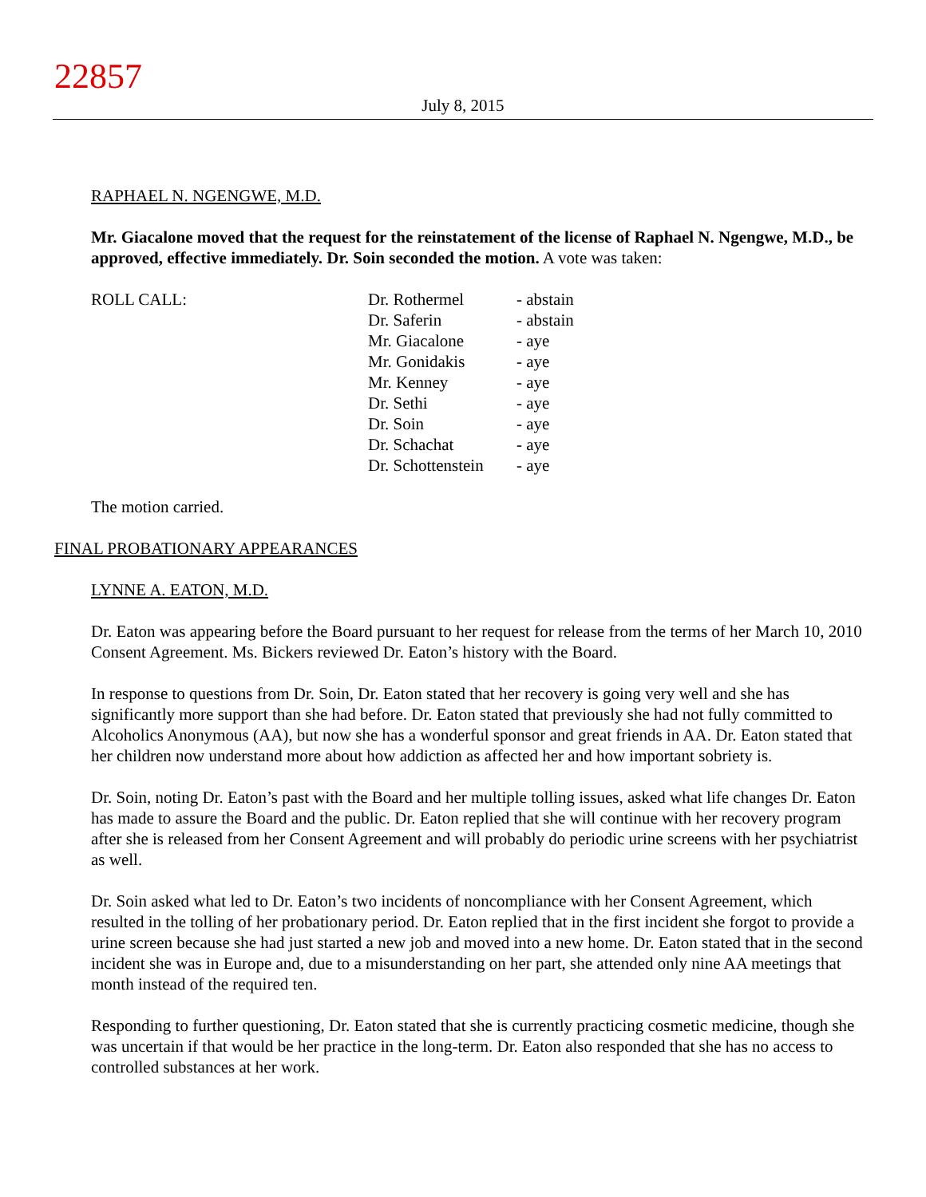22857
July 8, 2015
RAPHAEL N. NGENGWE, M.D.
Mr. Giacalone moved that the request for the reinstatement of the license of Raphael N. Ngengwe, M.D., be approved, effective immediately. Dr. Soin seconded the motion. A vote was taken:
| ROLL CALL: | Dr. Rothermel | - abstain |
| | Dr. Saferin | - abstain |
| | Mr. Giacalone | - aye |
| | Mr. Gonidakis | - aye |
| | Mr. Kenney | - aye |
| | Dr. Sethi | - aye |
| | Dr. Soin | - aye |
| | Dr. Schachat | - aye |
| | Dr. Schottenstein | - aye |
The motion carried.
FINAL PROBATIONARY APPEARANCES
LYNNE A. EATON, M.D.
Dr. Eaton was appearing before the Board pursuant to her request for release from the terms of her March 10, 2010 Consent Agreement. Ms. Bickers reviewed Dr. Eaton’s history with the Board.
In response to questions from Dr. Soin, Dr. Eaton stated that her recovery is going very well and she has significantly more support than she had before. Dr. Eaton stated that previously she had not fully committed to Alcoholics Anonymous (AA), but now she has a wonderful sponsor and great friends in AA. Dr. Eaton stated that her children now understand more about how addiction as affected her and how important sobriety is.
Dr. Soin, noting Dr. Eaton’s past with the Board and her multiple tolling issues, asked what life changes Dr. Eaton has made to assure the Board and the public. Dr. Eaton replied that she will continue with her recovery program after she is released from her Consent Agreement and will probably do periodic urine screens with her psychiatrist as well.
Dr. Soin asked what led to Dr. Eaton’s two incidents of noncompliance with her Consent Agreement, which resulted in the tolling of her probationary period. Dr. Eaton replied that in the first incident she forgot to provide a urine screen because she had just started a new job and moved into a new home. Dr. Eaton stated that in the second incident she was in Europe and, due to a misunderstanding on her part, she attended only nine AA meetings that month instead of the required ten.
Responding to further questioning, Dr. Eaton stated that she is currently practicing cosmetic medicine, though she was uncertain if that would be her practice in the long-term. Dr. Eaton also responded that she has no access to controlled substances at her work.